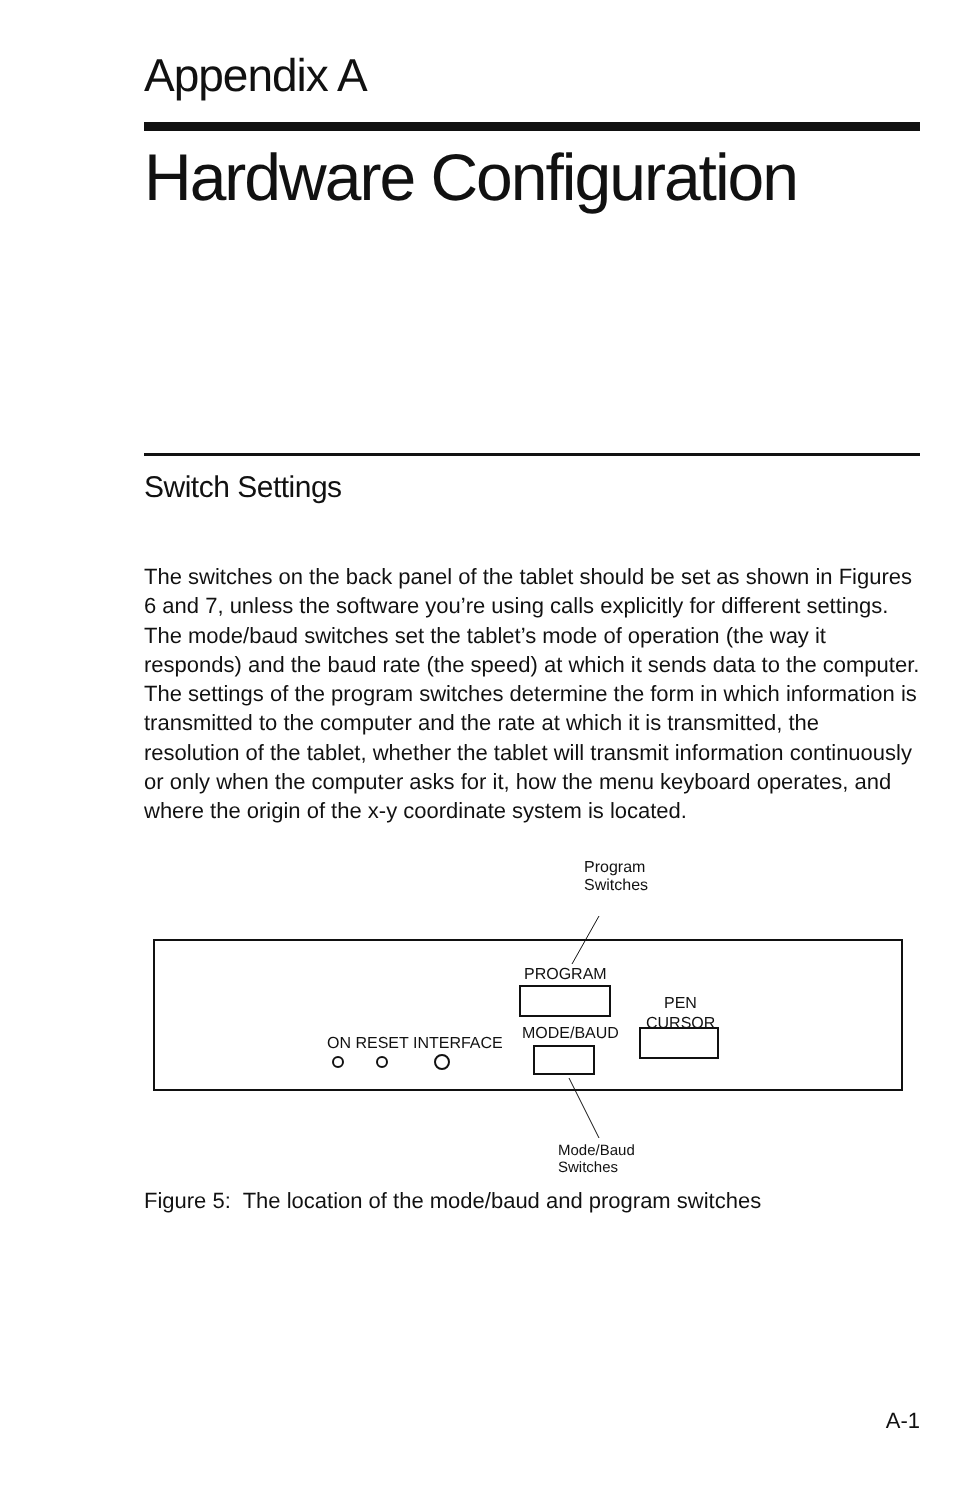Appendix A
Hardware Configuration
Switch Settings
The switches on the back panel of the tablet should be set as shown in Figures 6 and 7, unless the software you’re using calls explicitly for different settings. The mode/baud switches set the tablet’s mode of operation (the way it responds) and the baud rate (the speed) at which it sends data to the computer. The settings of the program switches determine the form in which information is transmitted to the computer and the rate at which it is transmitted, the resolution of the tablet, whether the tablet will transmit information continuously or only when the computer asks for it, how the menu keyboard operates, and where the origin of the x-y coordinate system is located.
Program
Switches
PROGRAM
PEN
CURSOR
ON RESET INTERFACE
MODE/BAUD
Mode/Baud
Switches
Figure 5: The location of the mode/baud and program switches
A-1